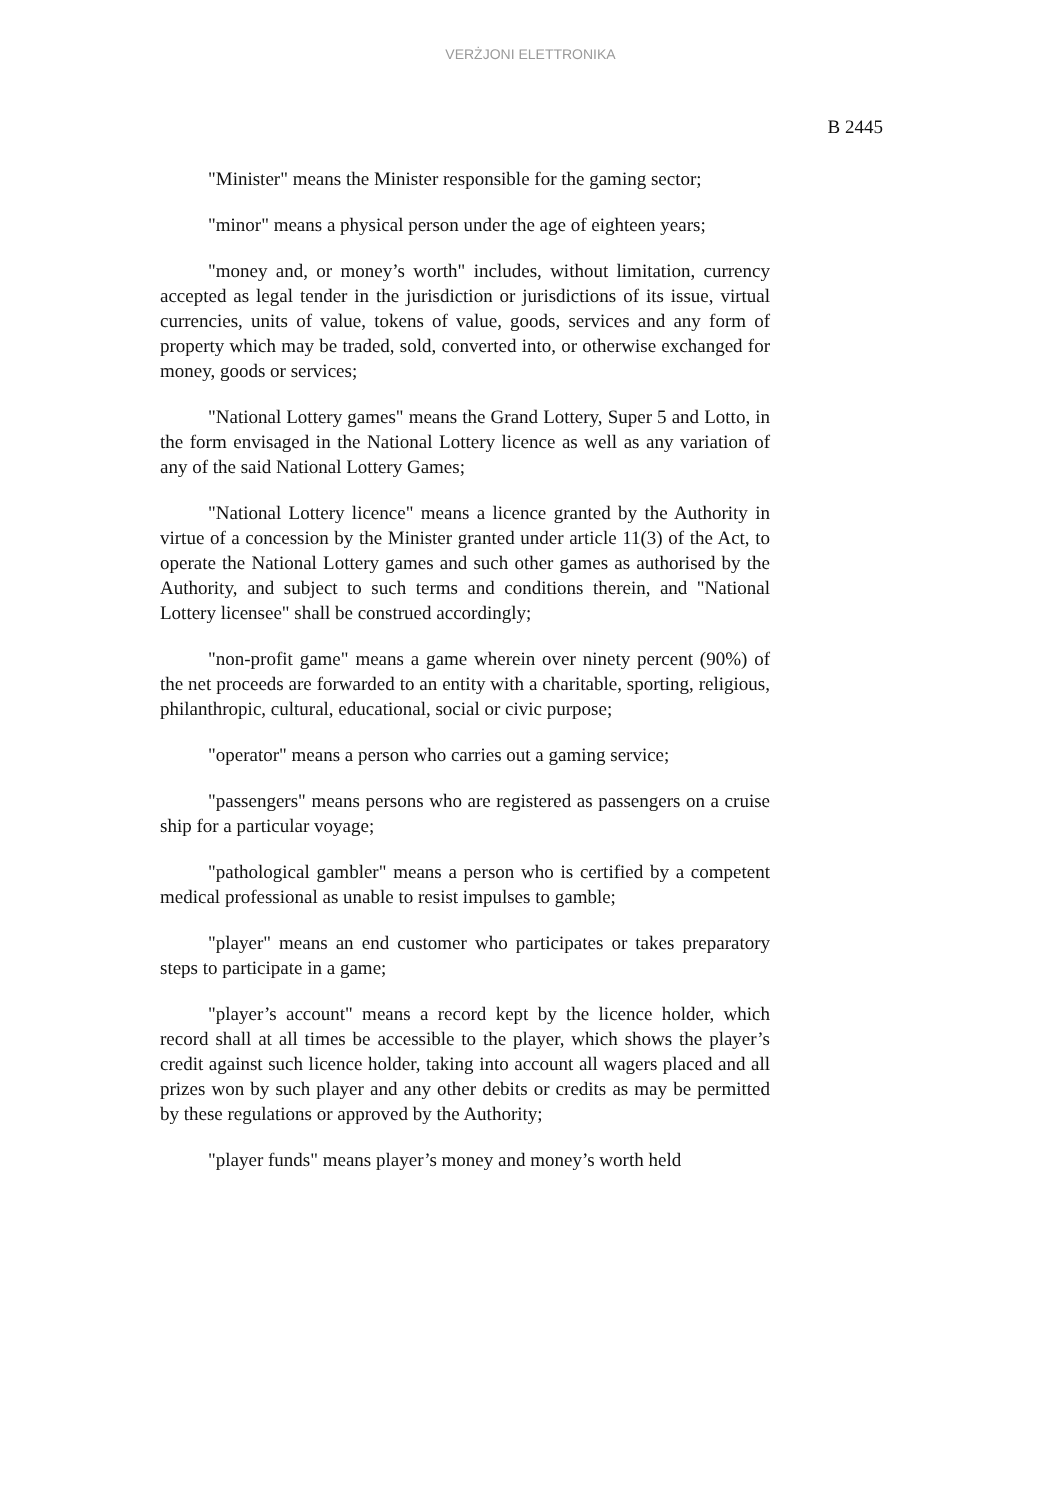VERŻJONI ELETTRONIKA
B 2445
"Minister" means the Minister responsible for the gaming sector;
"minor" means a physical person under the age of eighteen years;
"money and, or money’s worth" includes, without limitation, currency accepted as legal tender in the jurisdiction or jurisdictions of its issue, virtual currencies, units of value, tokens of value, goods, services and any form of property which may be traded, sold, converted into, or otherwise exchanged for money, goods or services;
"National Lottery games" means the Grand Lottery, Super 5 and Lotto, in the form envisaged in the National Lottery licence as well as any variation of any of the said National Lottery Games;
"National Lottery licence" means a licence granted by the Authority in virtue of a concession by the Minister granted under article 11(3) of the Act, to operate the National Lottery games and such other games as authorised by the Authority, and subject to such terms and conditions therein, and "National Lottery licensee" shall be construed accordingly;
"non-profit game" means a game wherein over ninety percent (90%) of the net proceeds are forwarded to an entity with a charitable, sporting, religious, philanthropic, cultural, educational, social or civic purpose;
"operator" means a person who carries out a gaming service;
"passengers" means persons who are registered as passengers on a cruise ship for a particular voyage;
"pathological gambler" means a person who is certified by a competent medical professional as unable to resist impulses to gamble;
"player" means an end customer who participates or takes preparatory steps to participate in a game;
"player’s account" means a record kept by the licence holder, which record shall at all times be accessible to the player, which shows the player’s credit against such licence holder, taking into account all wagers placed and all prizes won by such player and any other debits or credits as may be permitted by these regulations or approved by the Authority;
"player funds" means player’s money and money’s worth held